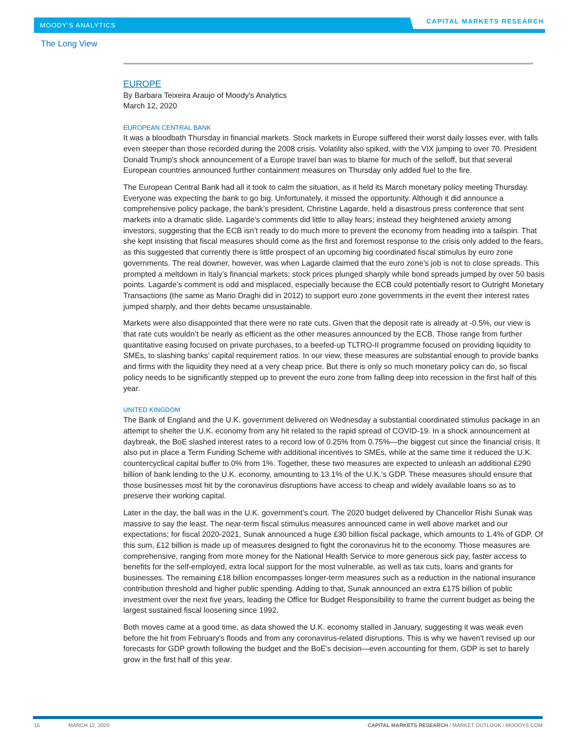MOODY’S ANALYTICS
CAPITAL MARKETS RESEARCH
The Long View
EUROPE
By Barbara Teixeira Araujo of Moody's Analytics
March 12, 2020
EUROPEAN CENTRAL BANK
It was a bloodbath Thursday in financial markets. Stock markets in Europe suffered their worst daily losses ever, with falls even steeper than those recorded during the 2008 crisis. Volatility also spiked, with the VIX jumping to over 70. President Donald Trump's shock announcement of a Europe travel ban was to blame for much of the selloff, but that several European countries announced further containment measures on Thursday only added fuel to the fire.
The European Central Bank had all it took to calm the situation, as it held its March monetary policy meeting Thursday. Everyone was expecting the bank to go big. Unfortunately, it missed the opportunity. Although it did announce a comprehensive policy package, the bank’s president, Christine Lagarde, held a disastrous press conference that sent markets into a dramatic slide. Lagarde’s comments did little to allay fears; instead they heightened anxiety among investors, suggesting that the ECB isn’t ready to do much more to prevent the economy from heading into a tailspin. That she kept insisting that fiscal measures should come as the first and foremost response to the crisis only added to the fears, as this suggested that currently there is little prospect of an upcoming big coordinated fiscal stimulus by euro zone governments. The real downer, however, was when Lagarde claimed that the euro zone’s job is not to close spreads. This prompted a meltdown in Italy’s financial markets; stock prices plunged sharply while bond spreads jumped by over 50 basis points. Lagarde’s comment is odd and misplaced, especially because the ECB could potentially resort to Outright Monetary Transactions (the same as Mario Draghi did in 2012) to support euro zone governments in the event their interest rates jumped sharply, and their debts became unsustainable.
Markets were also disappointed that there were no rate cuts. Given that the deposit rate is already at -0.5%, our view is that rate cuts wouldn’t be nearly as efficient as the other measures announced by the ECB. Those range from further quantitative easing focused on private purchases, to a beefed-up TLTRO-II programme focused on providing liquidity to SMEs, to slashing banks’ capital requirement ratios. In our view, these measures are substantial enough to provide banks and firms with the liquidity they need at a very cheap price. But there is only so much monetary policy can do, so fiscal policy needs to be significantly stepped up to prevent the euro zone from falling deep into recession in the first half of this year.
UNITED KINGDOM
The Bank of England and the U.K. government delivered on Wednesday a substantial coordinated stimulus package in an attempt to shelter the U.K. economy from any hit related to the rapid spread of COVID-19. In a shock announcement at daybreak, the BoE slashed interest rates to a record low of 0.25% from 0.75%—the biggest cut since the financial crisis. It also put in place a Term Funding Scheme with additional incentives to SMEs, while at the same time it reduced the U.K. countercyclical capital buffer to 0% from 1%. Together, these two measures are expected to unleash an additional £290 billion of bank lending to the U.K. economy, amounting to 13.1% of the U.K.'s GDP. These measures should ensure that those businesses most hit by the coronavirus disruptions have access to cheap and widely available loans so as to preserve their working capital.
Later in the day, the ball was in the U.K. government’s court. The 2020 budget delivered by Chancellor Rishi Sunak was massive to say the least. The near-term fiscal stimulus measures announced came in well above market and our expectations; for fiscal 2020-2021, Sunak announced a huge £30 billion fiscal package, which amounts to 1.4% of GDP. Of this sum, £12 billion is made up of measures designed to fight the coronavirus hit to the economy. Those measures are comprehensive, ranging from more money for the National Health Service to more generous sick pay, faster access to benefits for the self-employed, extra local support for the most vulnerable, as well as tax cuts, loans and grants for businesses. The remaining £18 billion encompasses longer-term measures such as a reduction in the national insurance contribution threshold and higher public spending. Adding to that, Sunak announced an extra £175 billion of public investment over the next five years, leading the Office for Budget Responsibility to frame the current budget as being the largest sustained fiscal loosening since 1992.
Both moves came at a good time, as data showed the U.K. economy stalled in January, suggesting it was weak even before the hit from February's floods and from any coronavirus-related disruptions. This is why we haven't revised up our forecasts for GDP growth following the budget and the BoE's decision—even accounting for them, GDP is set to barely grow in the first half of this year.
15 MARCH 12, 2020
CAPITAL MARKETS RESEARCH / MARKET OUTLOOK / MOODYS.COM